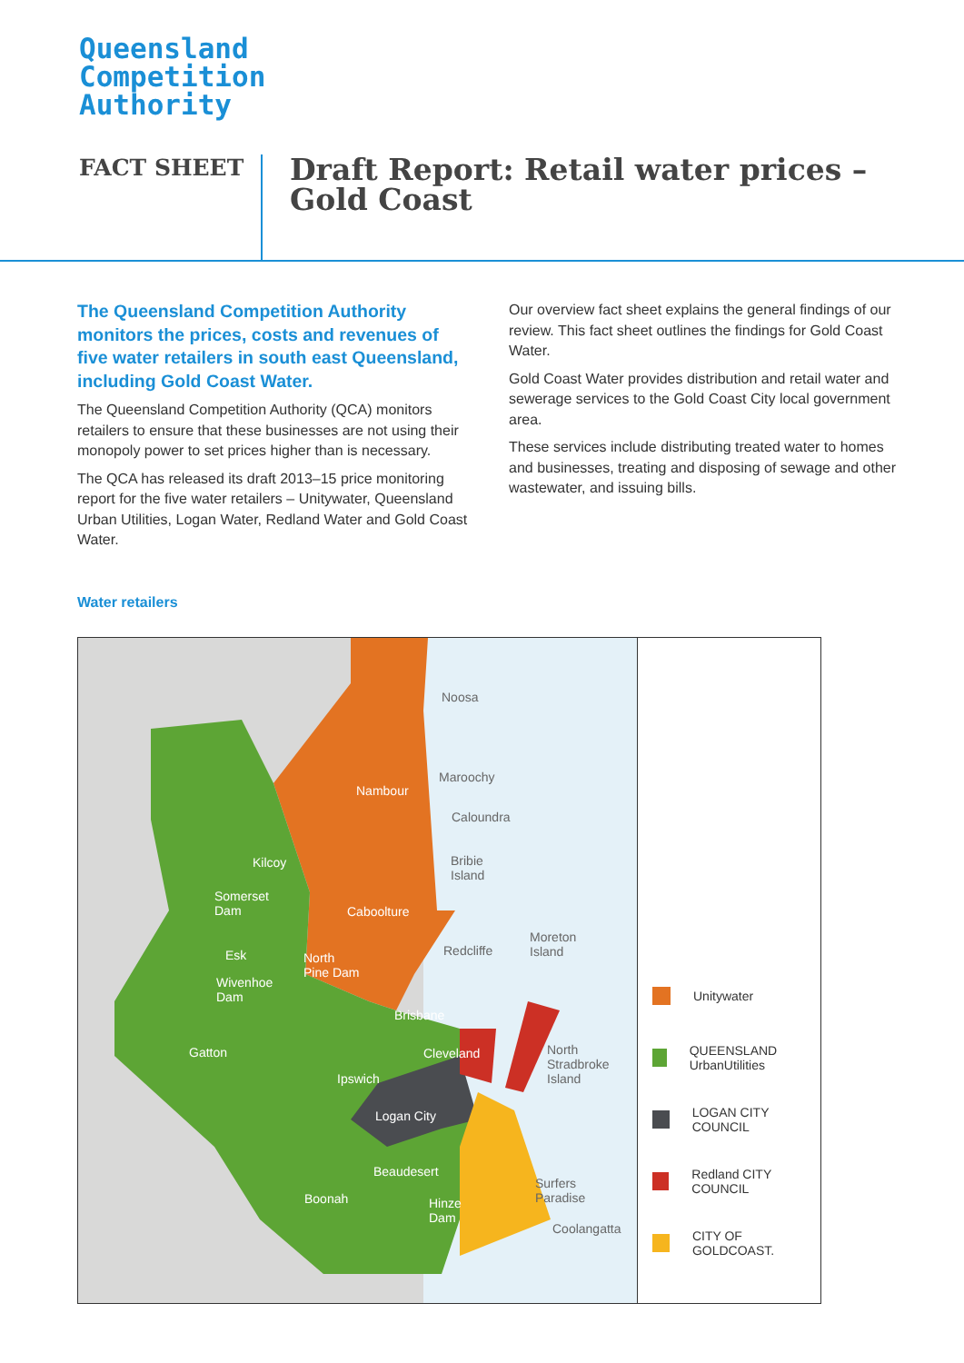Queensland
Competition
Authority
FACT SHEET
Draft Report: Retail water prices –
Gold Coast
The Queensland Competition Authority monitors the prices, costs and revenues of five water retailers in south east Queensland, including Gold Coast Water.
The Queensland Competition Authority (QCA) monitors retailers to ensure that these businesses are not using their monopoly power to set prices higher than is necessary.
The QCA has released its draft 2013–15 price monitoring report for the five water retailers – Unitywater, Queensland Urban Utilities, Logan Water, Redland Water and Gold Coast Water.
Our overview fact sheet explains the general findings of our review. This fact sheet outlines the findings for Gold Coast Water.
Gold Coast Water provides distribution and retail water and sewerage services to the Gold Coast City local government area.
These services include distributing treated water to homes and businesses, treating and disposing of sewage and other wastewater, and issuing bills.
Water retailers
Noosa
Nambour
Maroochy
Caloundra
Bribie
Island
Kilcoy
Somerset
Dam Caboolture
Moreton
Island Esk North
Pine Dam
Redcliffe
Wivenhoe
Dam
Brisbane
Gatton Cleveland North
Stradbroke
Island Ipswich
Logan City
Beaudesert
Surfers
Paradise Boonah Hinze
Dam
Coolangatta
Unitywater
QUEENSLAND UrbanUtilities
LOGAN CITY COUNCIL
Redland CITY COUNCIL
CITY OF GOLDCOAST.